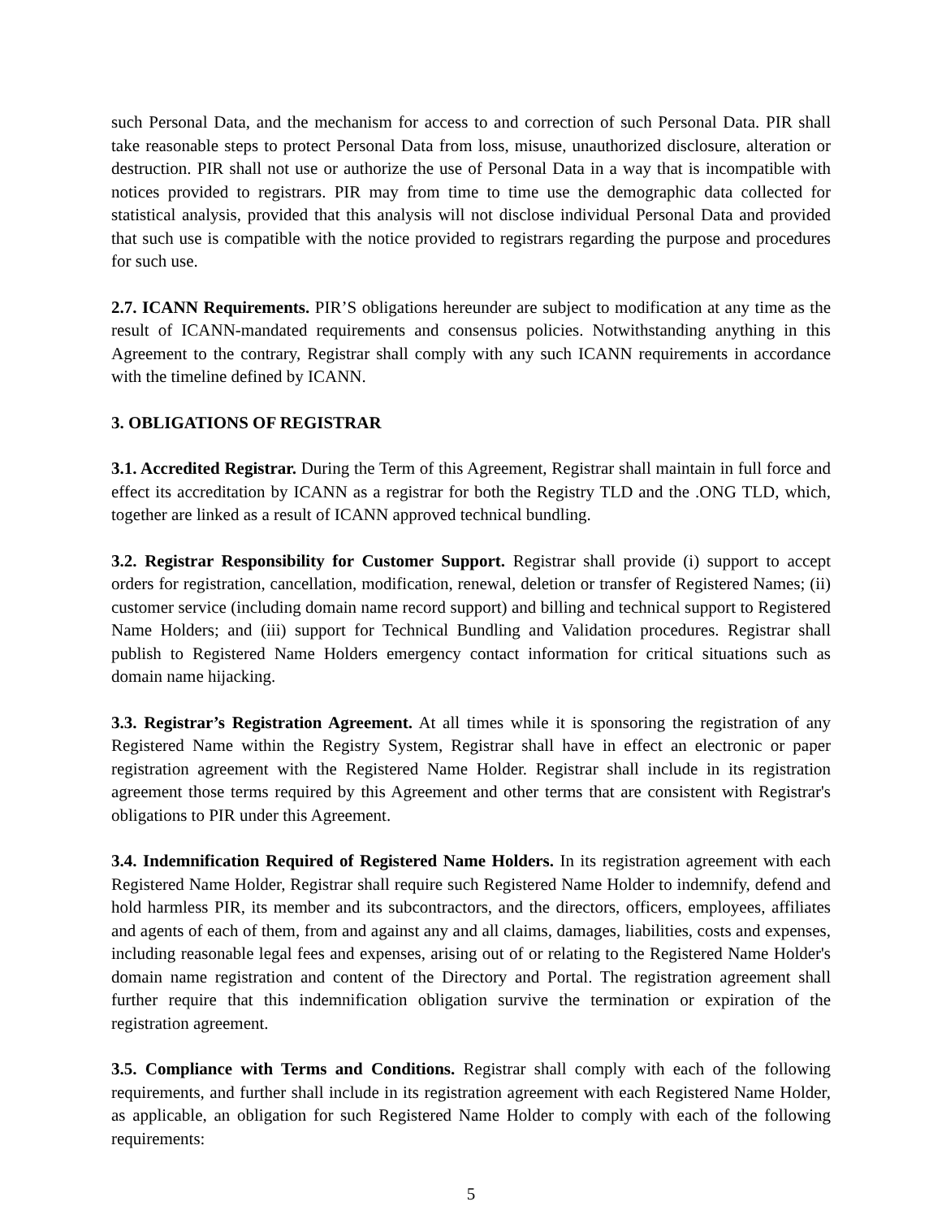such Personal Data, and the mechanism for access to and correction of such Personal Data. PIR shall take reasonable steps to protect Personal Data from loss, misuse, unauthorized disclosure, alteration or destruction. PIR shall not use or authorize the use of Personal Data in a way that is incompatible with notices provided to registrars. PIR may from time to time use the demographic data collected for statistical analysis, provided that this analysis will not disclose individual Personal Data and provided that such use is compatible with the notice provided to registrars regarding the purpose and procedures for such use.
2.7. ICANN Requirements. PIR’S obligations hereunder are subject to modification at any time as the result of ICANN-mandated requirements and consensus policies. Notwithstanding anything in this Agreement to the contrary, Registrar shall comply with any such ICANN requirements in accordance with the timeline defined by ICANN.
3. OBLIGATIONS OF REGISTRAR
3.1. Accredited Registrar. During the Term of this Agreement, Registrar shall maintain in full force and effect its accreditation by ICANN as a registrar for both the Registry TLD and the .ONG TLD, which, together are linked as a result of ICANN approved technical bundling.
3.2. Registrar Responsibility for Customer Support. Registrar shall provide (i) support to accept orders for registration, cancellation, modification, renewal, deletion or transfer of Registered Names; (ii) customer service (including domain name record support) and billing and technical support to Registered Name Holders; and (iii) support for Technical Bundling and Validation procedures. Registrar shall publish to Registered Name Holders emergency contact information for critical situations such as domain name hijacking.
3.3. Registrar’s Registration Agreement. At all times while it is sponsoring the registration of any Registered Name within the Registry System, Registrar shall have in effect an electronic or paper registration agreement with the Registered Name Holder. Registrar shall include in its registration agreement those terms required by this Agreement and other terms that are consistent with Registrar's obligations to PIR under this Agreement.
3.4. Indemnification Required of Registered Name Holders. In its registration agreement with each Registered Name Holder, Registrar shall require such Registered Name Holder to indemnify, defend and hold harmless PIR, its member and its subcontractors, and the directors, officers, employees, affiliates and agents of each of them, from and against any and all claims, damages, liabilities, costs and expenses, including reasonable legal fees and expenses, arising out of or relating to the Registered Name Holder's domain name registration and content of the Directory and Portal. The registration agreement shall further require that this indemnification obligation survive the termination or expiration of the registration agreement.
3.5. Compliance with Terms and Conditions. Registrar shall comply with each of the following requirements, and further shall include in its registration agreement with each Registered Name Holder, as applicable, an obligation for such Registered Name Holder to comply with each of the following requirements:
5